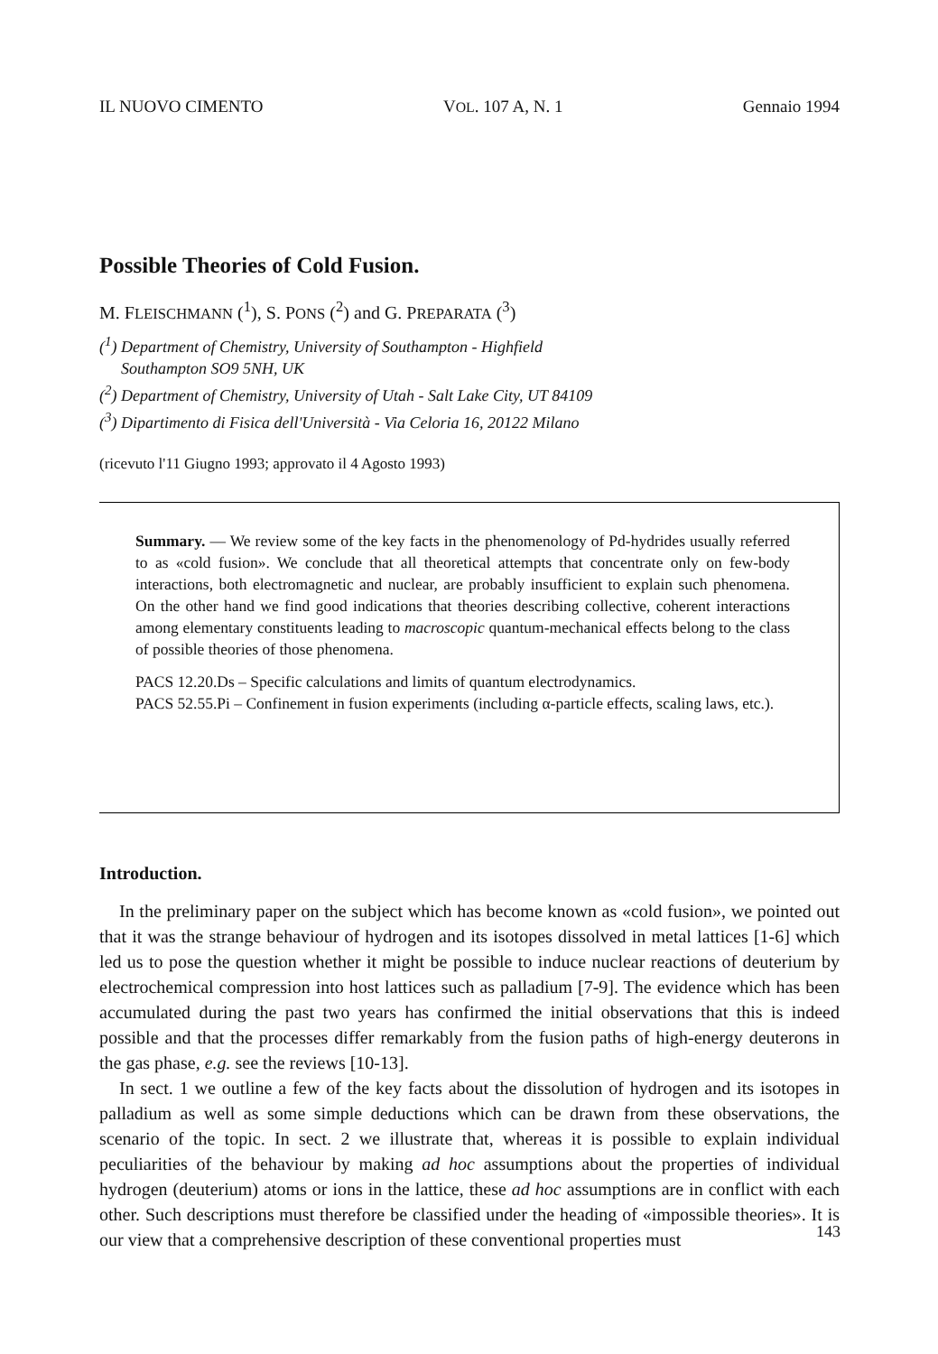IL NUOVO CIMENTO VOL. 107 A, N. 1 Gennaio 1994
Possible Theories of Cold Fusion.
M. FLEISCHMANN (<sup>1</sup>), S. PONS (<sup>2</sup>) and G. PREPARATA (<sup>3</sup>)
(<sup>1</sup>) Department of Chemistry, University of Southampton - Highfield
Southampton SO9 5NH, UK
(<sup>2</sup>) Department of Chemistry, University of Utah - Salt Lake City, UT 84109
(<sup>3</sup>) Dipartimento di Fisica dell'Università - Via Celoria 16, 20122 Milano
(ricevuto l'11 Giugno 1993; approvato il 4 Agosto 1993)
Summary. — We review some of the key facts in the phenomenology of Pd-hydrides usually referred to as «cold fusion». We conclude that all theoretical attempts that concentrate only on few-body interactions, both electromagnetic and nuclear, are probably insufficient to explain such phenomena. On the other hand we find good indications that theories describing collective, coherent interactions among elementary constituents leading to macroscopic quantum-mechanical effects belong to the class of possible theories of those phenomena.
PACS 12.20.Ds – Specific calculations and limits of quantum electrodynamics.
PACS 52.55.Pi – Confinement in fusion experiments (including α-particle effects, scaling laws, etc.).
Introduction.
In the preliminary paper on the subject which has become known as «cold fusion», we pointed out that it was the strange behaviour of hydrogen and its isotopes dissolved in metal lattices [1-6] which led us to pose the question whether it might be possible to induce nuclear reactions of deuterium by electrochemical compression into host lattices such as palladium [7-9]. The evidence which has been accumulated during the past two years has confirmed the initial observations that this is indeed possible and that the processes differ remarkably from the fusion paths of high-energy deuterons in the gas phase, e.g. see the reviews [10-13].
In sect. 1 we outline a few of the key facts about the dissolution of hydrogen and its isotopes in palladium as well as some simple deductions which can be drawn from these observations, the scenario of the topic. In sect. 2 we illustrate that, whereas it is possible to explain individual peculiarities of the behaviour by making ad hoc assumptions about the properties of individual hydrogen (deuterium) atoms or ions in the lattice, these ad hoc assumptions are in conflict with each other. Such descriptions must therefore be classified under the heading of «impossible theories». It is our view that a comprehensive description of these conventional properties must
143